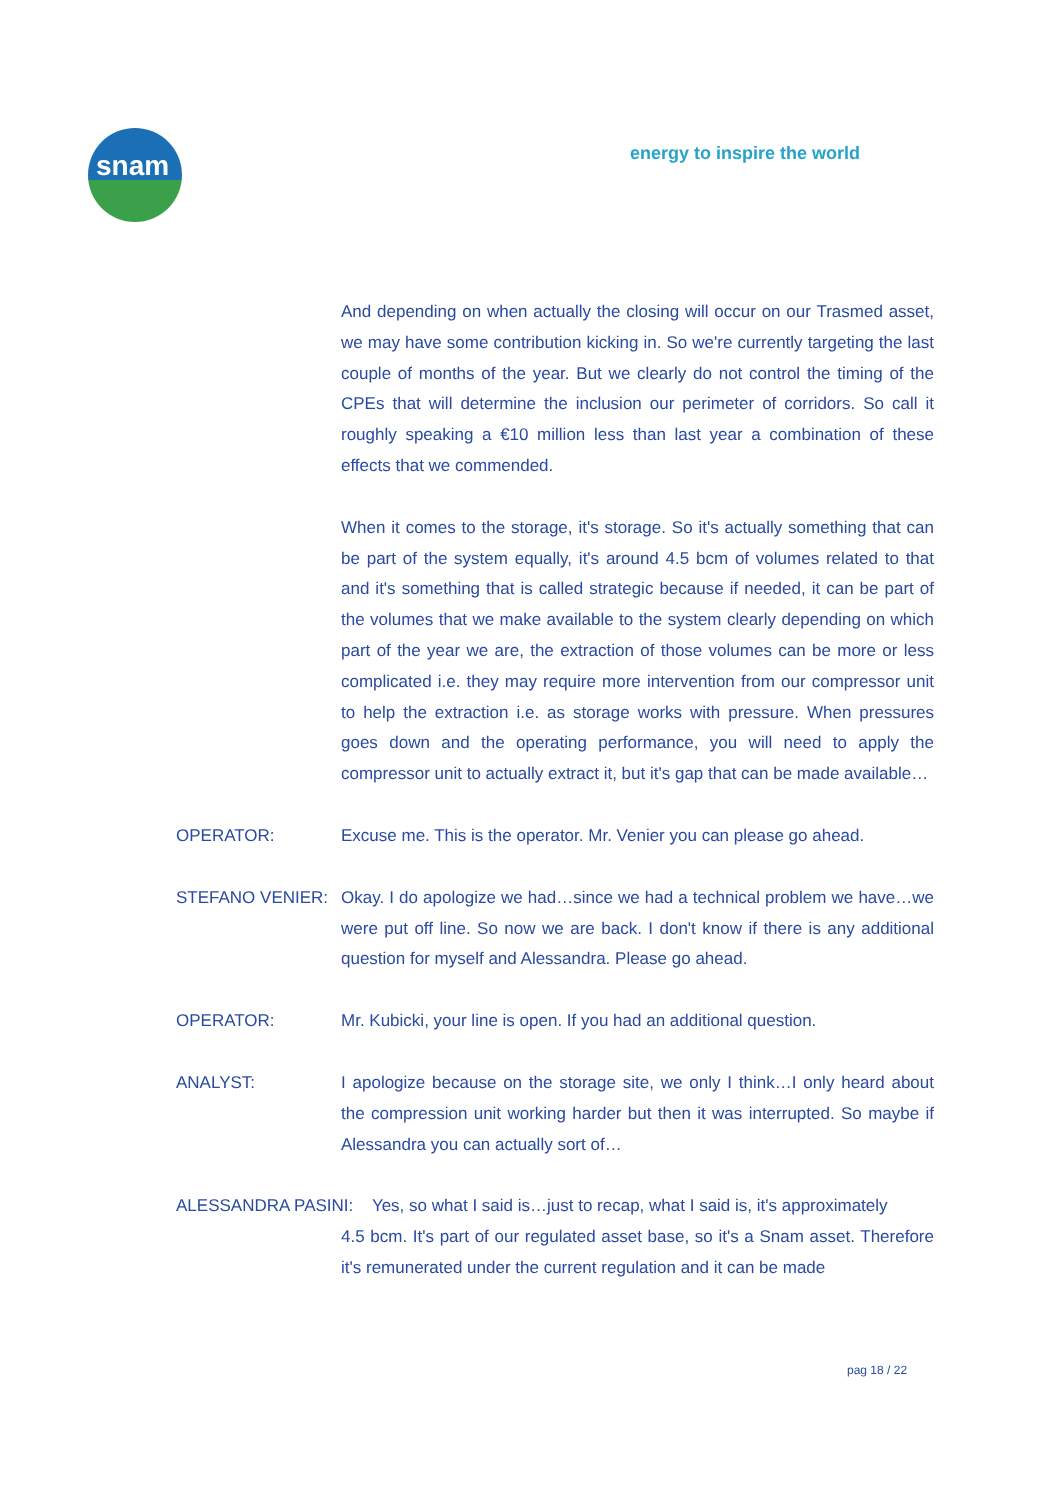snam
energy to inspire the world
And depending on when actually the closing will occur on our Trasmed asset, we may have some contribution kicking in. So we're currently targeting the last couple of months of the year. But we clearly do not control the timing of the CPEs that will determine the inclusion our perimeter of corridors. So call it roughly speaking a €10 million less than last year a combination of these effects that we commended.
When it comes to the storage, it's storage. So it's actually something that can be part of the system equally, it's around 4.5 bcm of volumes related to that and it's something that is called strategic because if needed, it can be part of the volumes that we make available to the system clearly depending on which part of the year we are, the extraction of those volumes can be more or less complicated i.e. they may require more intervention from our compressor unit to help the extraction i.e. as storage works with pressure. When pressures goes down and the operating performance, you will need to apply the compressor unit to actually extract it, but it's gap that can be made available…
OPERATOR: Excuse me. This is the operator. Mr. Venier you can please go ahead.
STEFANO VENIER: Okay. I do apologize we had…since we had a technical problem we have…we were put off line. So now we are back. I don't know if there is any additional question for myself and Alessandra. Please go ahead.
OPERATOR: Mr. Kubicki, your line is open. If you had an additional question.
ANALYST: I apologize because on the storage site, we only I think…I only heard about the compression unit working harder but then it was interrupted. So maybe if Alessandra you can actually sort of…
ALESSANDRA PASINI: Yes, so what I said is…just to recap, what I said is, it's approximately
4.5 bcm. It's part of our regulated asset base, so it's a Snam asset. Therefore it's remunerated under the current regulation and it can be made
pag 18 / 22